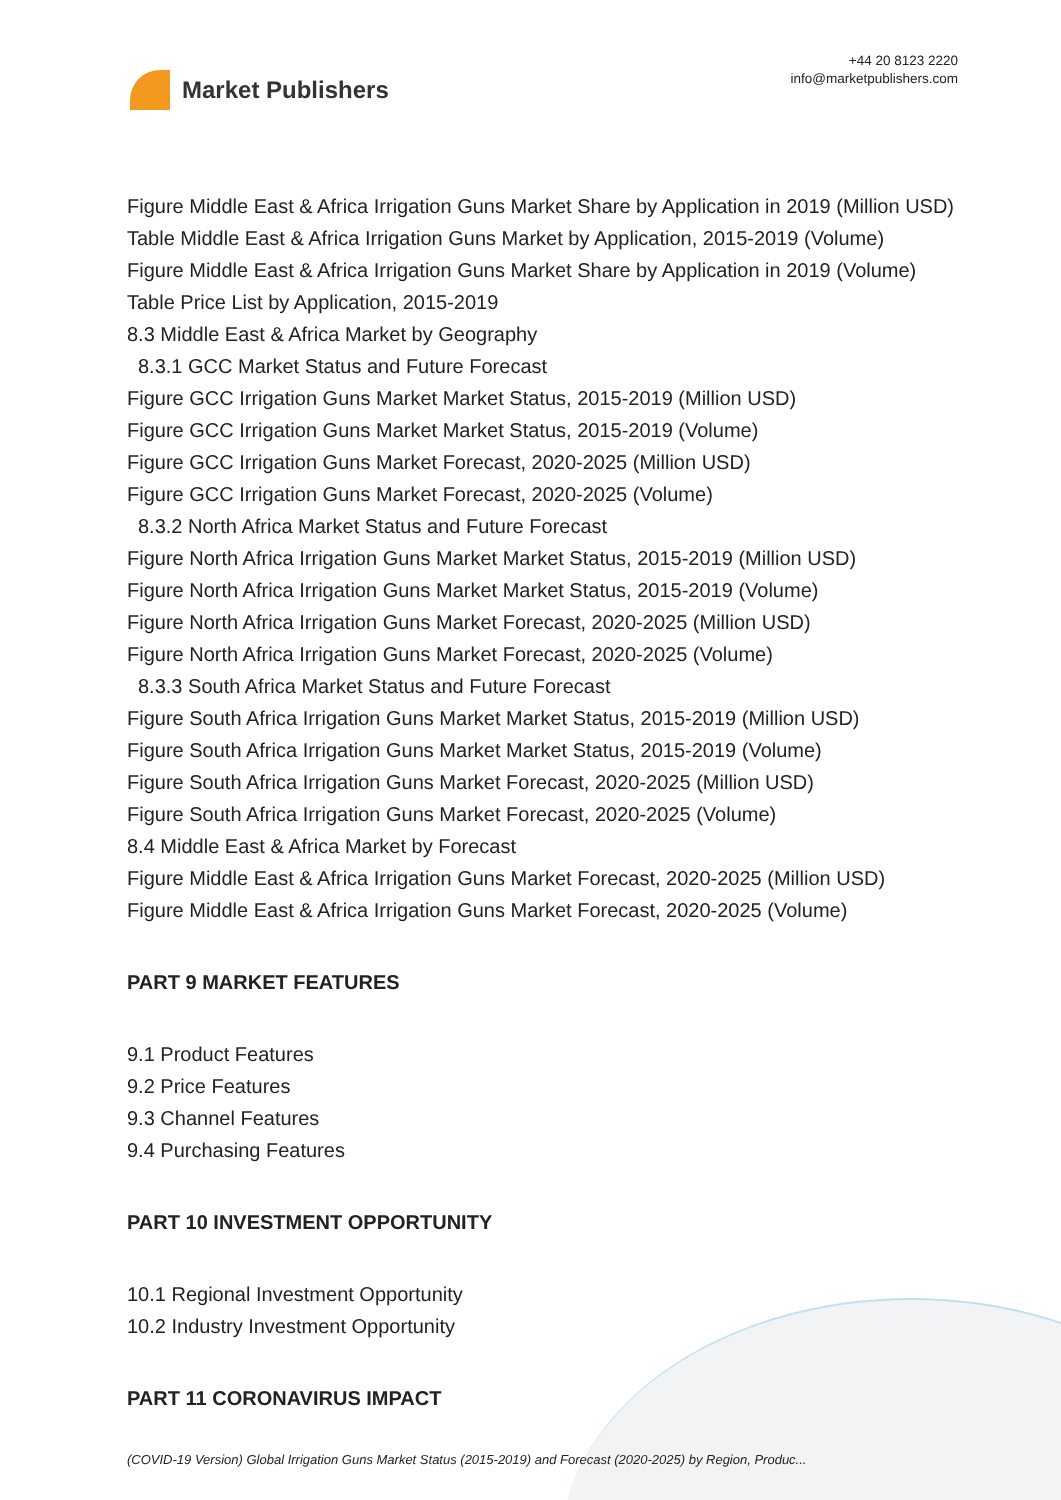Market Publishers
+44 20 8123 2220
info@marketpublishers.com
Figure Middle East & Africa Irrigation Guns Market Share by Application in 2019 (Million USD)
Table Middle East & Africa Irrigation Guns Market by Application, 2015-2019 (Volume)
Figure Middle East & Africa Irrigation Guns Market Share by Application in 2019 (Volume)
Table Price List by Application, 2015-2019
8.3 Middle East & Africa Market by Geography
8.3.1 GCC Market Status and Future Forecast
Figure GCC Irrigation Guns Market Market Status, 2015-2019 (Million USD)
Figure GCC Irrigation Guns Market Market Status, 2015-2019 (Volume)
Figure GCC Irrigation Guns Market Forecast, 2020-2025 (Million USD)
Figure GCC Irrigation Guns Market Forecast, 2020-2025 (Volume)
8.3.2 North Africa Market Status and Future Forecast
Figure North Africa Irrigation Guns Market Market Status, 2015-2019 (Million USD)
Figure North Africa Irrigation Guns Market Market Status, 2015-2019 (Volume)
Figure North Africa Irrigation Guns Market Forecast, 2020-2025 (Million USD)
Figure North Africa Irrigation Guns Market Forecast, 2020-2025 (Volume)
8.3.3 South Africa Market Status and Future Forecast
Figure South Africa Irrigation Guns Market Market Status, 2015-2019 (Million USD)
Figure South Africa Irrigation Guns Market Market Status, 2015-2019 (Volume)
Figure South Africa Irrigation Guns Market Forecast, 2020-2025 (Million USD)
Figure South Africa Irrigation Guns Market Forecast, 2020-2025 (Volume)
8.4 Middle East & Africa Market by Forecast
Figure Middle East & Africa Irrigation Guns Market Forecast, 2020-2025 (Million USD)
Figure Middle East & Africa Irrigation Guns Market Forecast, 2020-2025 (Volume)
PART 9 MARKET FEATURES
9.1 Product Features
9.2 Price Features
9.3 Channel Features
9.4 Purchasing Features
PART 10 INVESTMENT OPPORTUNITY
10.1 Regional Investment Opportunity
10.2 Industry Investment Opportunity
PART 11 CORONAVIRUS IMPACT
(COVID-19 Version) Global Irrigation Guns Market Status (2015-2019) and Forecast (2020-2025) by Region, Produc...